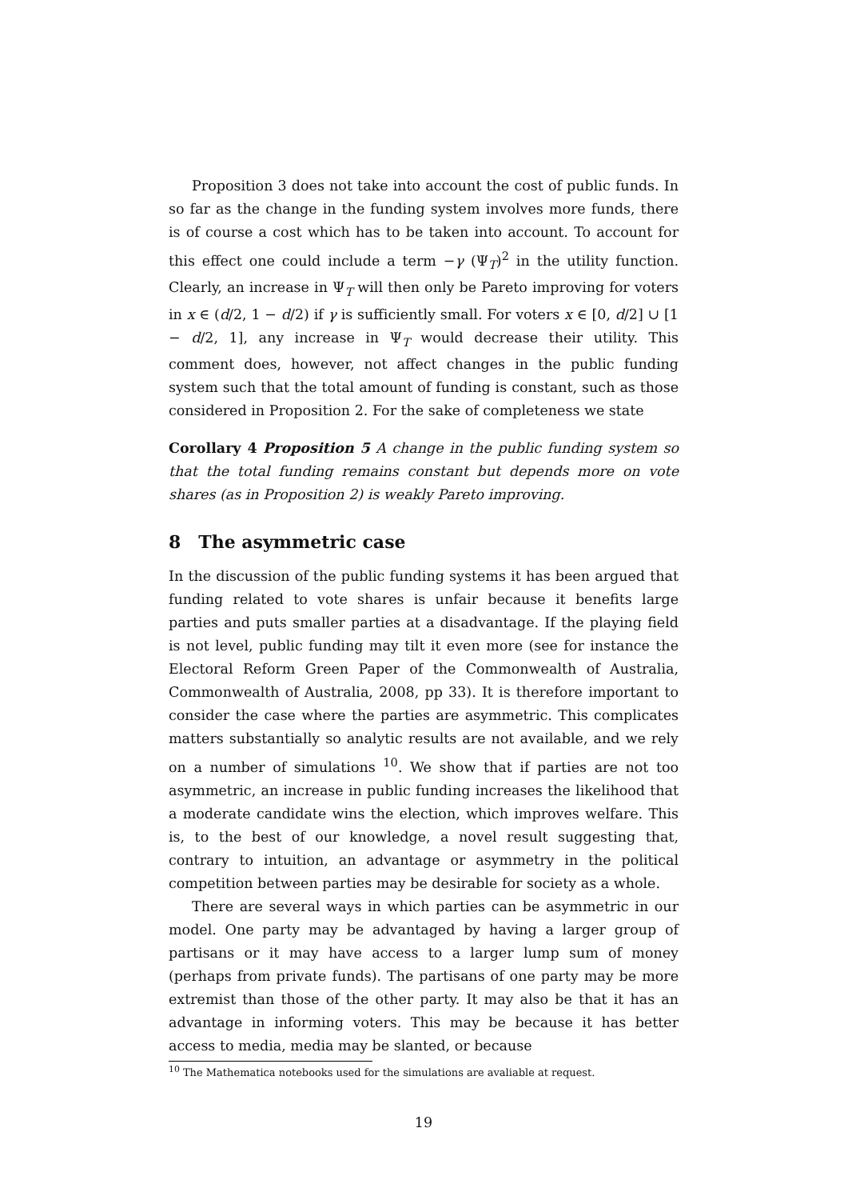Proposition 3 does not take into account the cost of public funds. In so far as the change in the funding system involves more funds, there is of course a cost which has to be taken into account. To account for this effect one could include a term −γ (Ψ<sub>T</sub>)<sup>2</sup> in the utility function. Clearly, an increase in Ψ<sub>T</sub> will then only be Pareto improving for voters in x ∈ (d/2, 1 − d/2) if γ is sufficiently small. For voters x ∈ [0, d/2] ∪ [1 − d/2, 1], any increase in Ψ<sub>T</sub> would decrease their utility. This comment does, however, not affect changes in the public funding system such that the total amount of funding is constant, such as those considered in Proposition 2. For the sake of completeness we state
Corollary 4 Proposition 5 A change in the public funding system so that the total funding remains constant but depends more on vote shares (as in Proposition 2) is weakly Pareto improving.
8 The asymmetric case
In the discussion of the public funding systems it has been argued that funding related to vote shares is unfair because it benefits large parties and puts smaller parties at a disadvantage. If the playing field is not level, public funding may tilt it even more (see for instance the Electoral Reform Green Paper of the Commonwealth of Australia, Commonwealth of Australia, 2008, pp 33). It is therefore important to consider the case where the parties are asymmetric. This complicates matters substantially so analytic results are not available, and we rely on a number of simulations <sup>10</sup>. We show that if parties are not too asymmetric, an increase in public funding increases the likelihood that a moderate candidate wins the election, which improves welfare. This is, to the best of our knowledge, a novel result suggesting that, contrary to intuition, an advantage or asymmetry in the political competition between parties may be desirable for society as a whole.
There are several ways in which parties can be asymmetric in our model. One party may be advantaged by having a larger group of partisans or it may have access to a larger lump sum of money (perhaps from private funds). The partisans of one party may be more extremist than those of the other party. It may also be that it has an advantage in informing voters. This may be because it has better access to media, media may be slanted, or because
<sup>10</sup> The Mathematica notebooks used for the simulations are avaliable at request.
19